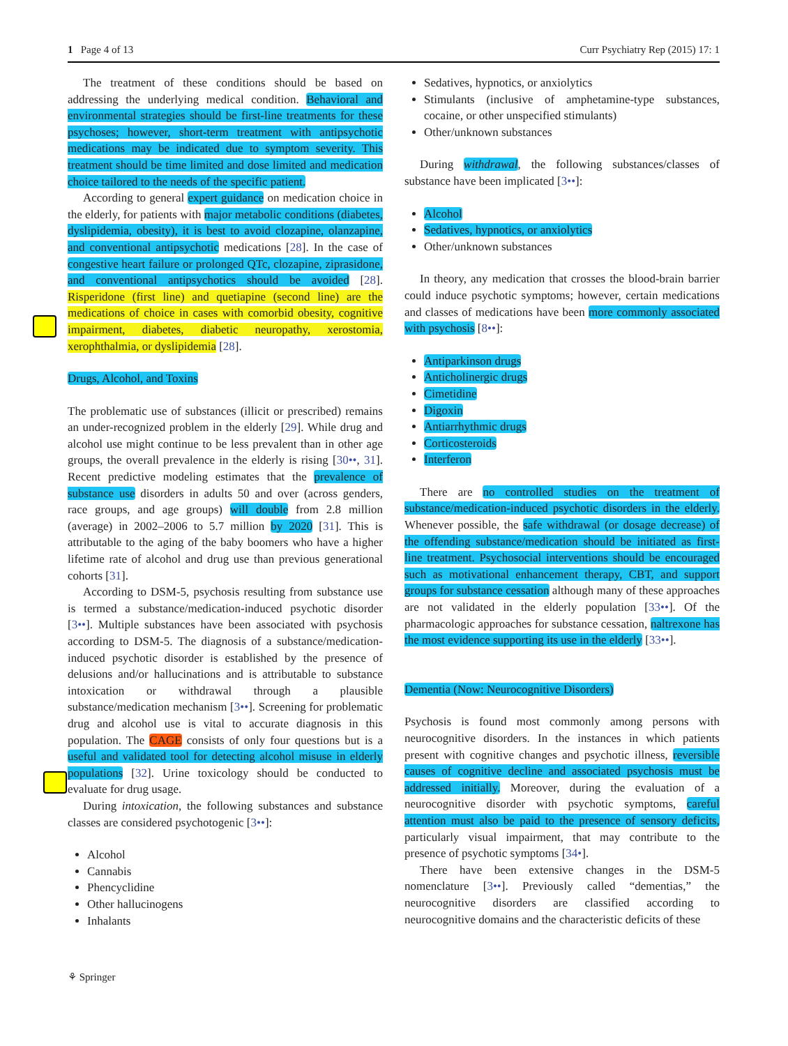1 Page 4 of 13 Curr Psychiatry Rep (2015) 17: 1
The treatment of these conditions should be based on addressing the underlying medical condition. Behavioral and environmental strategies should be first-line treatments for these psychoses; however, short-term treatment with antipsychotic medications may be indicated due to symptom severity. This treatment should be time limited and dose limited and medication choice tailored to the needs of the specific patient.
According to general expert guidance on medication choice in the elderly, for patients with major metabolic conditions (diabetes, dyslipidemia, obesity), it is best to avoid clozapine, olanzapine, and conventional antipsychotic medications [28]. In the case of congestive heart failure or prolonged QTc, clozapine, ziprasidone, and conventional antipsychotics should be avoided [28]. Risperidone (first line) and quetiapine (second line) are the medications of choice in cases with comorbid obesity, cognitive impairment, diabetes, diabetic neuropathy, xerostomia, xerophthalmia, or dyslipidemia [28].
Drugs, Alcohol, and Toxins
The problematic use of substances (illicit or prescribed) remains an under-recognized problem in the elderly [29]. While drug and alcohol use might continue to be less prevalent than in other age groups, the overall prevalence in the elderly is rising [30••, 31]. Recent predictive modeling estimates that the prevalence of substance use disorders in adults 50 and over (across genders, race groups, and age groups) will double from 2.8 million (average) in 2002–2006 to 5.7 million by 2020 [31]. This is attributable to the aging of the baby boomers who have a higher lifetime rate of alcohol and drug use than previous generational cohorts [31].
According to DSM-5, psychosis resulting from substance use is termed a substance/medication-induced psychotic disorder [3••]. Multiple substances have been associated with psychosis according to DSM-5. The diagnosis of a substance/medication-induced psychotic disorder is established by the presence of delusions and/or hallucinations and is attributable to substance intoxication or withdrawal through a plausible substance/medication mechanism [3••]. Screening for problematic drug and alcohol use is vital to accurate diagnosis in this population. The CAGE consists of only four questions but is a useful and validated tool for detecting alcohol misuse in elderly populations [32]. Urine toxicology should be conducted to evaluate for drug usage.
During intoxication, the following substances and substance classes are considered psychotogenic [3••]:
Alcohol
Cannabis
Phencyclidine
Other hallucinogens
Inhalants
Sedatives, hypnotics, or anxiolytics
Stimulants (inclusive of amphetamine-type substances, cocaine, or other unspecified stimulants)
Other/unknown substances
During withdrawal, the following substances/classes of substance have been implicated [3••]:
Alcohol
Sedatives, hypnotics, or anxiolytics
Other/unknown substances
In theory, any medication that crosses the blood-brain barrier could induce psychotic symptoms; however, certain medications and classes of medications have been more commonly associated with psychosis [8••]:
Antiparkinson drugs
Anticholinergic drugs
Cimetidine
Digoxin
Antiarrhythmic drugs
Corticosteroids
Interferon
There are no controlled studies on the treatment of substance/medication-induced psychotic disorders in the elderly. Whenever possible, the safe withdrawal (or dosage decrease) of the offending substance/medication should be initiated as first-line treatment. Psychosocial interventions should be encouraged such as motivational enhancement therapy, CBT, and support groups for substance cessation although many of these approaches are not validated in the elderly population [33••]. Of the pharmacologic approaches for substance cessation, naltrexone has the most evidence supporting its use in the elderly [33••].
Dementia (Now: Neurocognitive Disorders)
Psychosis is found most commonly among persons with neurocognitive disorders. In the instances in which patients present with cognitive changes and psychotic illness, reversible causes of cognitive decline and associated psychosis must be addressed initially. Moreover, during the evaluation of a neurocognitive disorder with psychotic symptoms, careful attention must also be paid to the presence of sensory deficits, particularly visual impairment, that may contribute to the presence of psychotic symptoms [34•].
There have been extensive changes in the DSM-5 nomenclature [3••]. Previously called “dementias,” the neurocognitive disorders are classified according to neurocognitive domains and the characteristic deficits of these
⚘ Springer